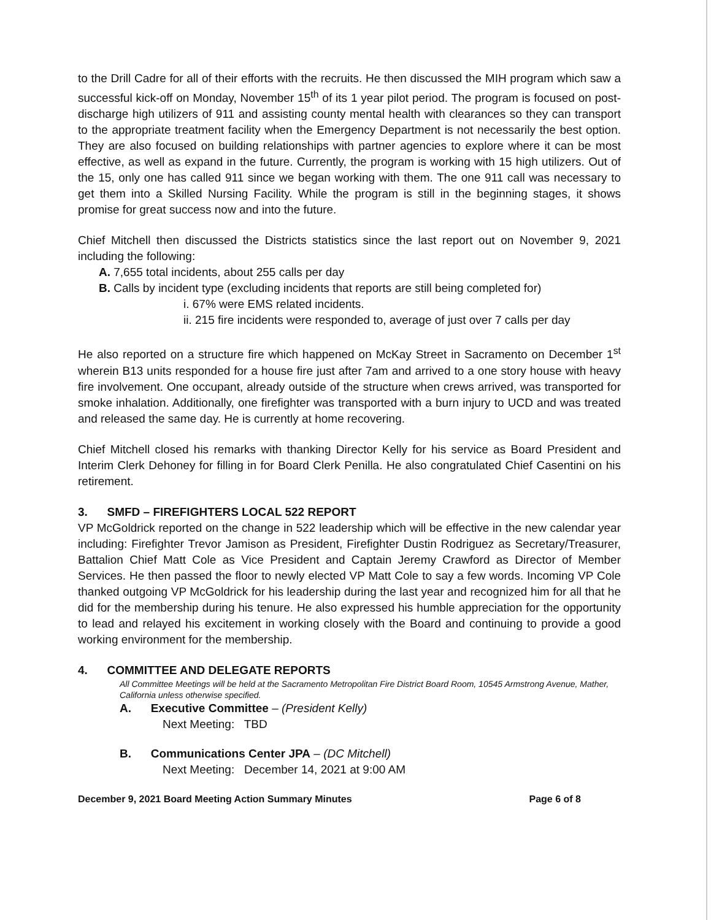to the Drill Cadre for all of their efforts with the recruits. He then discussed the MIH program which saw a successful kick-off on Monday, November 15<sup>th</sup> of its 1 year pilot period. The program is focused on post-discharge high utilizers of 911 and assisting county mental health with clearances so they can transport to the appropriate treatment facility when the Emergency Department is not necessarily the best option. They are also focused on building relationships with partner agencies to explore where it can be most effective, as well as expand in the future. Currently, the program is working with 15 high utilizers. Out of the 15, only one has called 911 since we began working with them. The one 911 call was necessary to get them into a Skilled Nursing Facility. While the program is still in the beginning stages, it shows promise for great success now and into the future.
Chief Mitchell then discussed the Districts statistics since the last report out on November 9, 2021 including the following:
A. 7,655 total incidents, about 255 calls per day
B. Calls by incident type (excluding incidents that reports are still being completed for)
i. 67% were EMS related incidents.
ii. 215 fire incidents were responded to, average of just over 7 calls per day
He also reported on a structure fire which happened on McKay Street in Sacramento on December 1<sup>st</sup> wherein B13 units responded for a house fire just after 7am and arrived to a one story house with heavy fire involvement. One occupant, already outside of the structure when crews arrived, was transported for smoke inhalation. Additionally, one firefighter was transported with a burn injury to UCD and was treated and released the same day. He is currently at home recovering.
Chief Mitchell closed his remarks with thanking Director Kelly for his service as Board President and Interim Clerk Dehoney for filling in for Board Clerk Penilla. He also congratulated Chief Casentini on his retirement.
3. SMFD – FIREFIGHTERS LOCAL 522 REPORT
VP McGoldrick reported on the change in 522 leadership which will be effective in the new calendar year including: Firefighter Trevor Jamison as President, Firefighter Dustin Rodriguez as Secretary/Treasurer, Battalion Chief Matt Cole as Vice President and Captain Jeremy Crawford as Director of Member Services. He then passed the floor to newly elected VP Matt Cole to say a few words. Incoming VP Cole thanked outgoing VP McGoldrick for his leadership during the last year and recognized him for all that he did for the membership during his tenure. He also expressed his humble appreciation for the opportunity to lead and relayed his excitement in working closely with the Board and continuing to provide a good working environment for the membership.
4. COMMITTEE AND DELEGATE REPORTS
All Committee Meetings will be held at the Sacramento Metropolitan Fire District Board Room, 10545 Armstrong Avenue, Mather, California unless otherwise specified.
A. Executive Committee – (President Kelly)
Next Meeting: TBD
B. Communications Center JPA – (DC Mitchell)
Next Meeting: December 14, 2021 at 9:00 AM
December 9, 2021 Board Meeting Action Summary Minutes Page 6 of 8